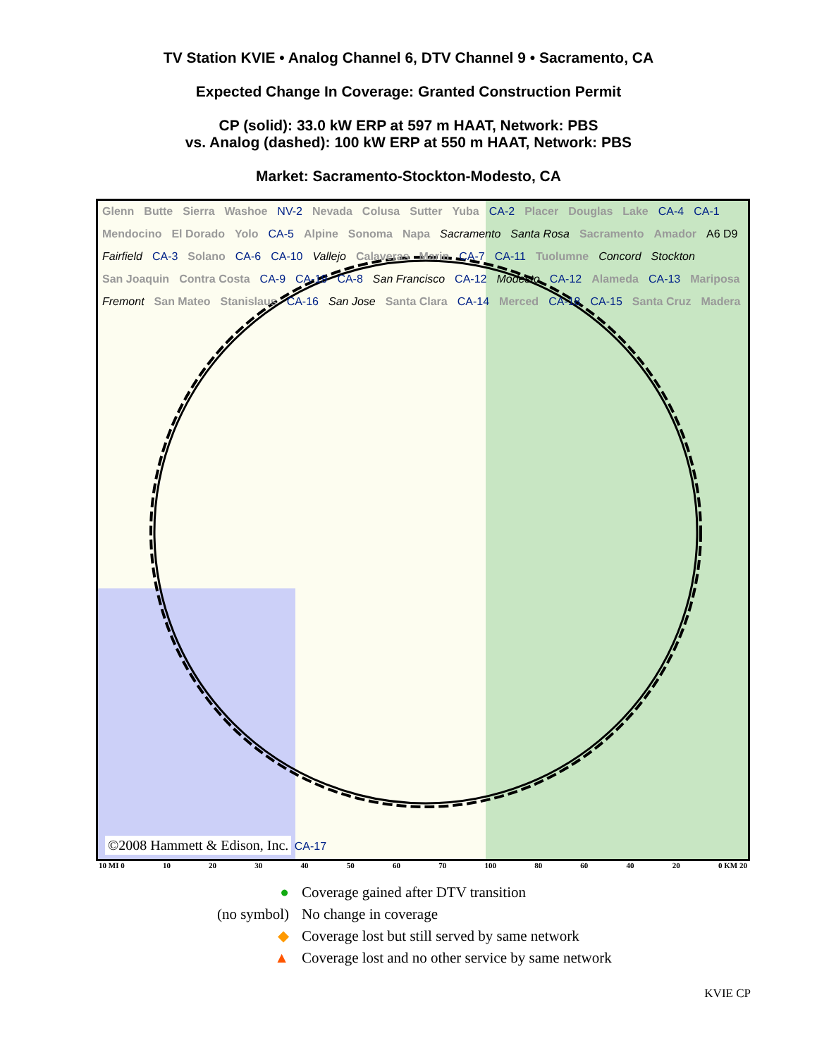TV Station KVIE • Analog Channel 6, DTV Channel 9 • Sacramento, CA
Expected Change In Coverage: Granted Construction Permit
CP (solid): 33.0 kW ERP at 597 m HAAT, Network: PBS
vs. Analog (dashed): 100 kW ERP at 550 m HAAT, Network: PBS
Market: Sacramento-Stockton-Modesto, CA
Glenn Butte Sierra Washoe NV-2 Nevada Colusa Sutter Yuba CA-2 Placer Douglas Lake CA-4 CA-1 Mendocino El Dorado Yolo CA-5 Alpine Sonoma Napa Sacramento Santa Rosa Sacramento Amador A6 D9 Fairfield CA-3 Solano CA-6 CA-10 Vallejo Calaveras Marin CA-7 CA-11 Tuolumne Concord Stockton San Joaquin Contra Costa CA-9 CA-19 CA-8 San Francisco CA-12 Modesto CA-12 Alameda CA-13 Mariposa Fremont San Mateo Stanislaus CA-16 San Jose Santa Clara CA-14 Merced CA-18 CA-15 Santa Cruz Madera
©2008 Hammett & Edison, Inc. CA-17
10 MI 0 10 20 30 40 50 60 70 100 80 60 40 20 0 KM 20
● Coverage gained after DTV transition
(no symbol) No change in coverage
◆ Coverage lost but still served by same network
▲ Coverage lost and no other service by same network
KVIE CP